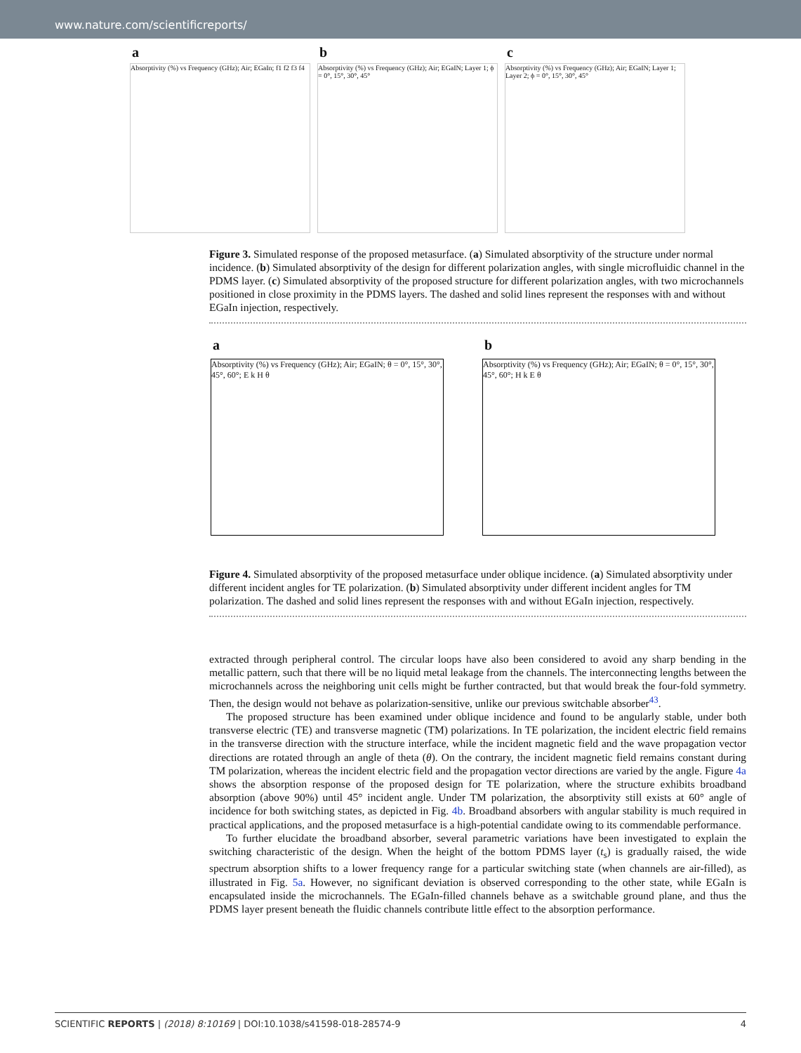www.nature.com/scientificreports/
a
Absorptivity (%) vs Frequency (GHz); Air; EGaIn; f1 f2 f3 f4
b
Absorptivity (%) vs Frequency (GHz); Air; EGaIN; Layer 1; ϕ = 0°, 15°, 30°, 45°
c
Absorptivity (%) vs Frequency (GHz); Air; EGaIN; Layer 1; Layer 2; ϕ = 0°, 15°, 30°, 45°
Figure 3. Simulated response of the proposed metasurface. (a) Simulated absorptivity of the structure under normal incidence. (b) Simulated absorptivity of the design for different polarization angles, with single microfluidic channel in the PDMS layer. (c) Simulated absorptivity of the proposed structure for different polarization angles, with two microchannels positioned in close proximity in the PDMS layers. The dashed and solid lines represent the responses with and without EGaIn injection, respectively.
a
Absorptivity (%) vs Frequency (GHz); Air; EGaIN; θ = 0°, 15°, 30°, 45°, 60°; E k H θ
b
Absorptivity (%) vs Frequency (GHz); Air; EGaIN; θ = 0°, 15°, 30°, 45°, 60°; H k E θ
Figure 4. Simulated absorptivity of the proposed metasurface under oblique incidence. (a) Simulated absorptivity under different incident angles for TE polarization. (b) Simulated absorptivity under different incident angles for TM polarization. The dashed and solid lines represent the responses with and without EGaIn injection, respectively.
extracted through peripheral control. The circular loops have also been considered to avoid any sharp bending in the metallic pattern, such that there will be no liquid metal leakage from the channels. The interconnecting lengths between the microchannels across the neighboring unit cells might be further contracted, but that would break the four-fold symmetry. Then, the design would not behave as polarization-sensitive, unlike our previous switchable absorber<sup>43</sup>.
The proposed structure has been examined under oblique incidence and found to be angularly stable, under both transverse electric (TE) and transverse magnetic (TM) polarizations. In TE polarization, the incident electric field remains in the transverse direction with the structure interface, while the incident magnetic field and the wave propagation vector directions are rotated through an angle of theta (θ). On the contrary, the incident magnetic field remains constant during TM polarization, whereas the incident electric field and the propagation vector directions are varied by the angle. Figure 4a shows the absorption response of the proposed design for TE polarization, where the structure exhibits broadband absorption (above 90%) until 45° incident angle. Under TM polarization, the absorptivity still exists at 60° angle of incidence for both switching states, as depicted in Fig. 4b. Broadband absorbers with angular stability is much required in practical applications, and the proposed metasurface is a high-potential candidate owing to its commendable performance.
To further elucidate the broadband absorber, several parametric variations have been investigated to explain the switching characteristic of the design. When the height of the bottom PDMS layer (t<sub>s</sub>) is gradually raised, the wide spectrum absorption shifts to a lower frequency range for a particular switching state (when channels are air-filled), as illustrated in Fig. 5a. However, no significant deviation is observed corresponding to the other state, while EGaIn is encapsulated inside the microchannels. The EGaIn-filled channels behave as a switchable ground plane, and thus the PDMS layer present beneath the fluidic channels contribute little effect to the absorption performance.
SCIENTIFIC REPORTS | (2018) 8:10169 | DOI:10.1038/s41598-018-28574-9 4